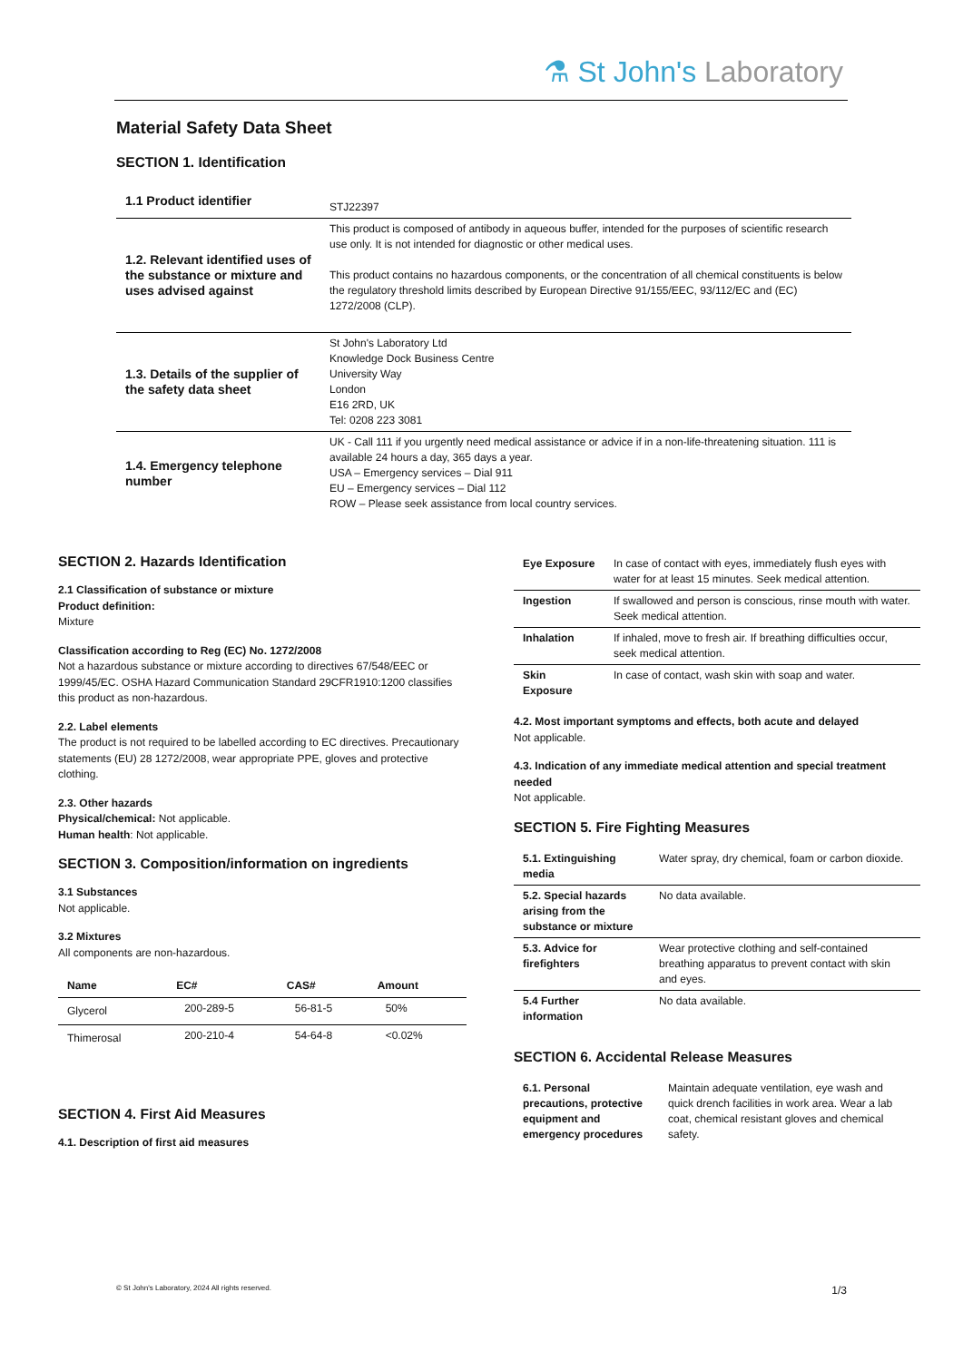⚗ St John's Laboratory
Material Safety Data Sheet
SECTION 1. Identification
| 1.1 Product identifier | STJ22397 |
| 1.2. Relevant identified uses of the substance or mixture and uses advised against | This product is composed of antibody in aqueous buffer, intended for the purposes of scientific research use only. It is not intended for diagnostic or other medical uses. This product contains no hazardous components, or the concentration of all chemical constituents is below the regulatory threshold limits described by European Directive 91/155/EEC, 93/112/EC and (EC) 1272/2008 (CLP). |
| 1.3. Details of the supplier of the safety data sheet | St John's Laboratory Ltd Knowledge Dock Business Centre University Way London E16 2RD, UK Tel: 0208 223 3081 |
| 1.4. Emergency telephone number | UK - Call 111 if you urgently need medical assistance or advice if in a non-life-threatening situation. 111 is available 24 hours a day, 365 days a year. USA – Emergency services – Dial 911 EU – Emergency services – Dial 112 ROW – Please seek assistance from local country services. |
SECTION 2. Hazards Identification
2.1 Classification of substance or mixture
Product definition:
Mixture
Classification according to Reg (EC) No. 1272/2008
Not a hazardous substance or mixture according to directives 67/548/EEC or 1999/45/EC. OSHA Hazard Communication Standard 29CFR1910:1200 classifies this product as non-hazardous.
2.2. Label elements
The product is not required to be labelled according to EC directives. Precautionary statements (EU) 28 1272/2008, wear appropriate PPE, gloves and protective clothing.
2.3. Other hazards
Physical/chemical: Not applicable.
Human health: Not applicable.
SECTION 3. Composition/information on ingredients
3.1 Substances
Not applicable.
3.2 Mixtures
All components are non-hazardous.
| Name | EC# | CAS# | Amount |
| --- | --- | --- | --- |
| Glycerol | 200-289-5 | 56-81-5 | 50% |
| Thimerosal | 200-210-4 | 54-64-8 | <0.02% |
SECTION 4. First Aid Measures
4.1. Description of first aid measures
| Eye Exposure | In case of contact with eyes, immediately flush eyes with water for at least 15 minutes. Seek medical attention. |
| Ingestion | If swallowed and person is conscious, rinse mouth with water. Seek medical attention. |
| Inhalation | If inhaled, move to fresh air. If breathing difficulties occur, seek medical attention. |
| Skin Exposure | In case of contact, wash skin with soap and water. |
4.2. Most important symptoms and effects, both acute and delayed
Not applicable.
4.3. Indication of any immediate medical attention and special treatment needed
Not applicable.
SECTION 5. Fire Fighting Measures
| 5.1. Extinguishing media | Water spray, dry chemical, foam or carbon dioxide. |
| 5.2. Special hazards arising from the substance or mixture | No data available. |
| 5.3. Advice for firefighters | Wear protective clothing and self-contained breathing apparatus to prevent contact with skin and eyes. |
| 5.4 Further information | No data available. |
SECTION 6. Accidental Release Measures
| 6.1. Personal precautions, protective equipment and emergency procedures | Maintain adequate ventilation, eye wash and quick drench facilities in work area. Wear a lab coat, chemical resistant gloves and chemical safety. |
© St John's Laboratory, 2024 All rights reserved. 1/3